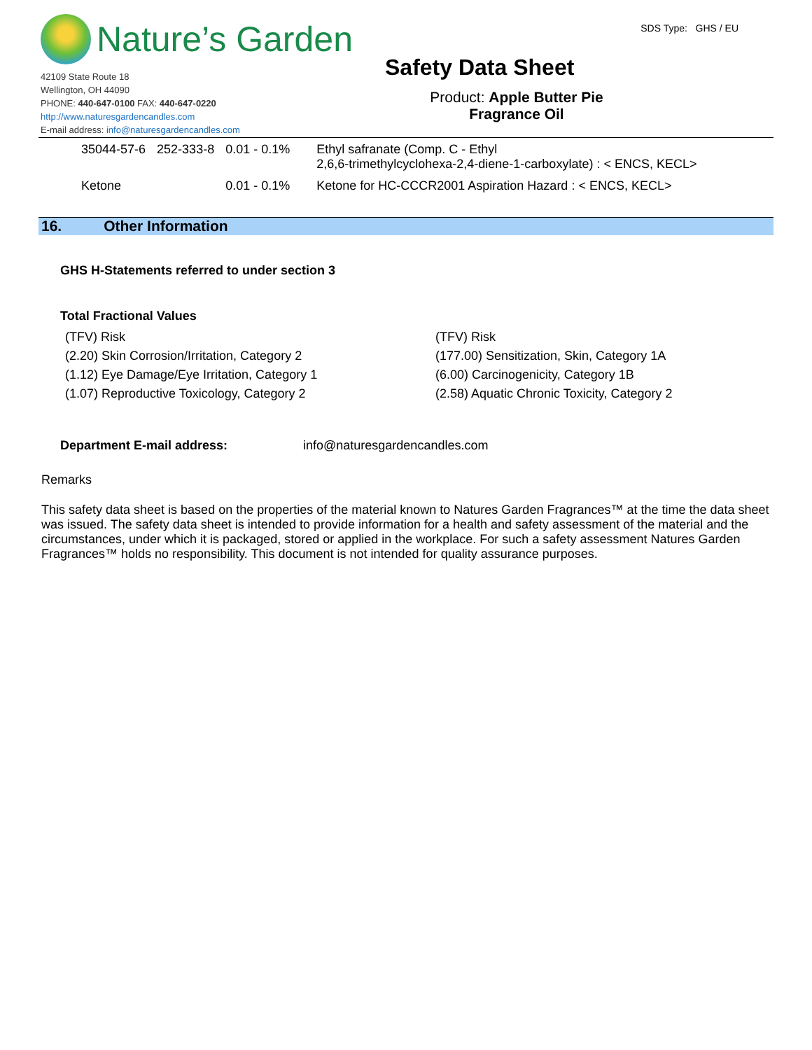Nature’s Garden
42109 State Route 18
Wellington, OH 44090
PHONE: 440-647-0100 FAX: 440-647-0220
http://www.naturesgardencandles.com
E-mail address: info@naturesgardencandles.com
SDS Type: GHS / EU
Safety Data Sheet
Product: Apple Butter Pie
Fragrance Oil
| 35044-57-6 | 252-333-8 | 0.01 - 0.1% | Ethyl safranate (Comp. C - Ethyl 2,6,6-trimethylcyclohexa-2,4-diene-1-carboxylate) : < ENCS, KECL> |
| Ketone | | 0.01 - 0.1% | Ketone for HC-CCCR2001 Aspiration Hazard : < ENCS, KECL> |
16. Other Information
GHS H-Statements referred to under section 3
Total Fractional Values
| (TFV) Risk | (TFV) Risk |
| (2.20) Skin Corrosion/Irritation, Category 2 | (177.00) Sensitization, Skin, Category 1A |
| (1.12) Eye Damage/Eye Irritation, Category 1 | (6.00) Carcinogenicity, Category 1B |
| (1.07) Reproductive Toxicology, Category 2 | (2.58) Aquatic Chronic Toxicity, Category 2 |
Department E-mail address: info@naturesgardencandles.com
Remarks
This safety data sheet is based on the properties of the material known to Natures Garden Fragrances™ at the time the data sheet was issued. The safety data sheet is intended to provide information for a health and safety assessment of the material and the circumstances, under which it is packaged, stored or applied in the workplace. For such a safety assessment Natures Garden Fragrances™ holds no responsibility. This document is not intended for quality assurance purposes.